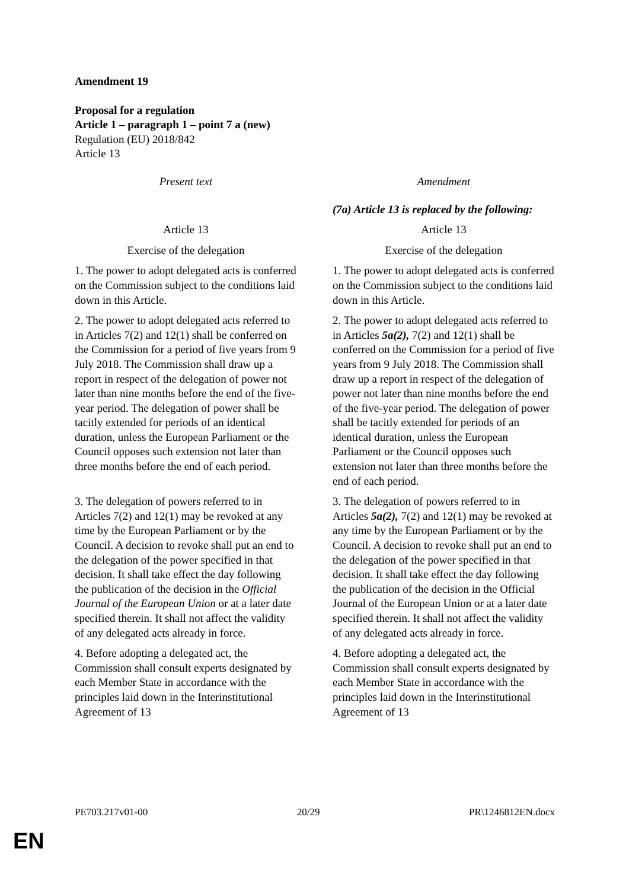Amendment 19
Proposal for a regulation
Article 1 – paragraph 1 – point 7 a (new)
Regulation (EU) 2018/842
Article 13
| Present text | Amendment |
| | (7a) Article 13 is replaced by the following: |
| Article 13 | Article 13 |
| Exercise of the delegation | Exercise of the delegation |
| 1. The power to adopt delegated acts is conferred on the Commission subject to the conditions laid down in this Article. | 1. The power to adopt delegated acts is conferred on the Commission subject to the conditions laid down in this Article. |
| 2. The power to adopt delegated acts referred to in Articles 7(2) and 12(1) shall be conferred on the Commission for a period of five years from 9 July 2018. The Commission shall draw up a report in respect of the delegation of power not later than nine months before the end of the five-year period. The delegation of power shall be tacitly extended for periods of an identical duration, unless the European Parliament or the Council opposes such extension not later than three months before the end of each period. | 2. The power to adopt delegated acts referred to in Articles 5a(2), 7(2) and 12(1) shall be conferred on the Commission for a period of five years from 9 July 2018. The Commission shall draw up a report in respect of the delegation of power not later than nine months before the end of the five-year period. The delegation of power shall be tacitly extended for periods of an identical duration, unless the European Parliament or the Council opposes such extension not later than three months before the end of each period. |
| 3. The delegation of powers referred to in Articles 7(2) and 12(1) may be revoked at any time by the European Parliament or by the Council. A decision to revoke shall put an end to the delegation of the power specified in that decision. It shall take effect the day following the publication of the decision in the Official Journal of the European Union or at a later date specified therein. It shall not affect the validity of any delegated acts already in force. | 3. The delegation of powers referred to in Articles 5a(2), 7(2) and 12(1) may be revoked at any time by the European Parliament or by the Council. A decision to revoke shall put an end to the delegation of the power specified in that decision. It shall take effect the day following the publication of the decision in the Official Journal of the European Union or at a later date specified therein. It shall not affect the validity of any delegated acts already in force. |
| 4. Before adopting a delegated act, the Commission shall consult experts designated by each Member State in accordance with the principles laid down in the Interinstitutional Agreement of 13 | 4. Before adopting a delegated act, the Commission shall consult experts designated by each Member State in accordance with the principles laid down in the Interinstitutional Agreement of 13 |
PE703.217v01-00 20/29 PR\1246812EN.docx
EN